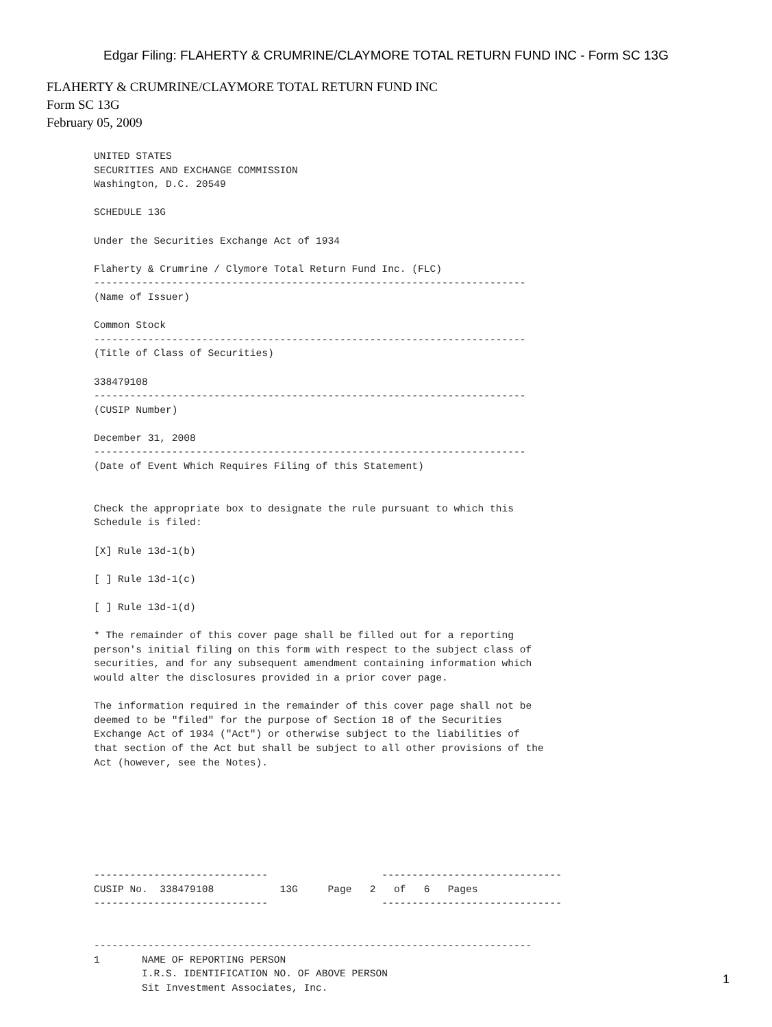Edgar Filing: FLAHERTY & CRUMRINE/CLAYMORE TOTAL RETURN FUND INC - Form SC 13G
FLAHERTY & CRUMRINE/CLAYMORE TOTAL RETURN FUND INC
Form SC 13G
February 05, 2009
UNITED STATES
SECURITIES AND EXCHANGE COMMISSION
Washington, D.C. 20549

SCHEDULE 13G

Under the Securities Exchange Act of 1934

Flaherty & Crumrine / Clymore Total Return Fund Inc. (FLC)
------------------------------------------------------------------------
(Name of Issuer)

Common Stock
------------------------------------------------------------------------
(Title of Class of Securities)

338479108
------------------------------------------------------------------------
(CUSIP Number)

December 31, 2008
------------------------------------------------------------------------
(Date of Event Which Requires Filing of this Statement)


Check the appropriate box to designate the rule pursuant to which this
Schedule is filed:

[X] Rule 13d-1(b)

[ ] Rule 13d-1(c)

[ ] Rule 13d-1(d)

* The remainder of this cover page shall be filled out for a reporting
person's initial filing on this form with respect to the subject class of
securities, and for any subsequent amendment containing information which
would alter the disclosures provided in a prior cover page.

The information required in the remainder of this cover page shall not be
deemed to be "filed" for the purpose of Section 18 of the Securities
Exchange Act of 1934 ("Act") or otherwise subject to the liabilities of
that section of the Act but shall be subject to all other provisions of the
Act (however, see the Notes).







-----------------------------                   ------------------------------
CUSIP No.  338479108           13G     Page   2   of   6   Pages
-----------------------------                   ------------------------------


-------------------------------------------------------------------------
1       NAME OF REPORTING PERSON
        I.R.S. IDENTIFICATION NO. OF ABOVE PERSON
        Sit Investment Associates, Inc.
1